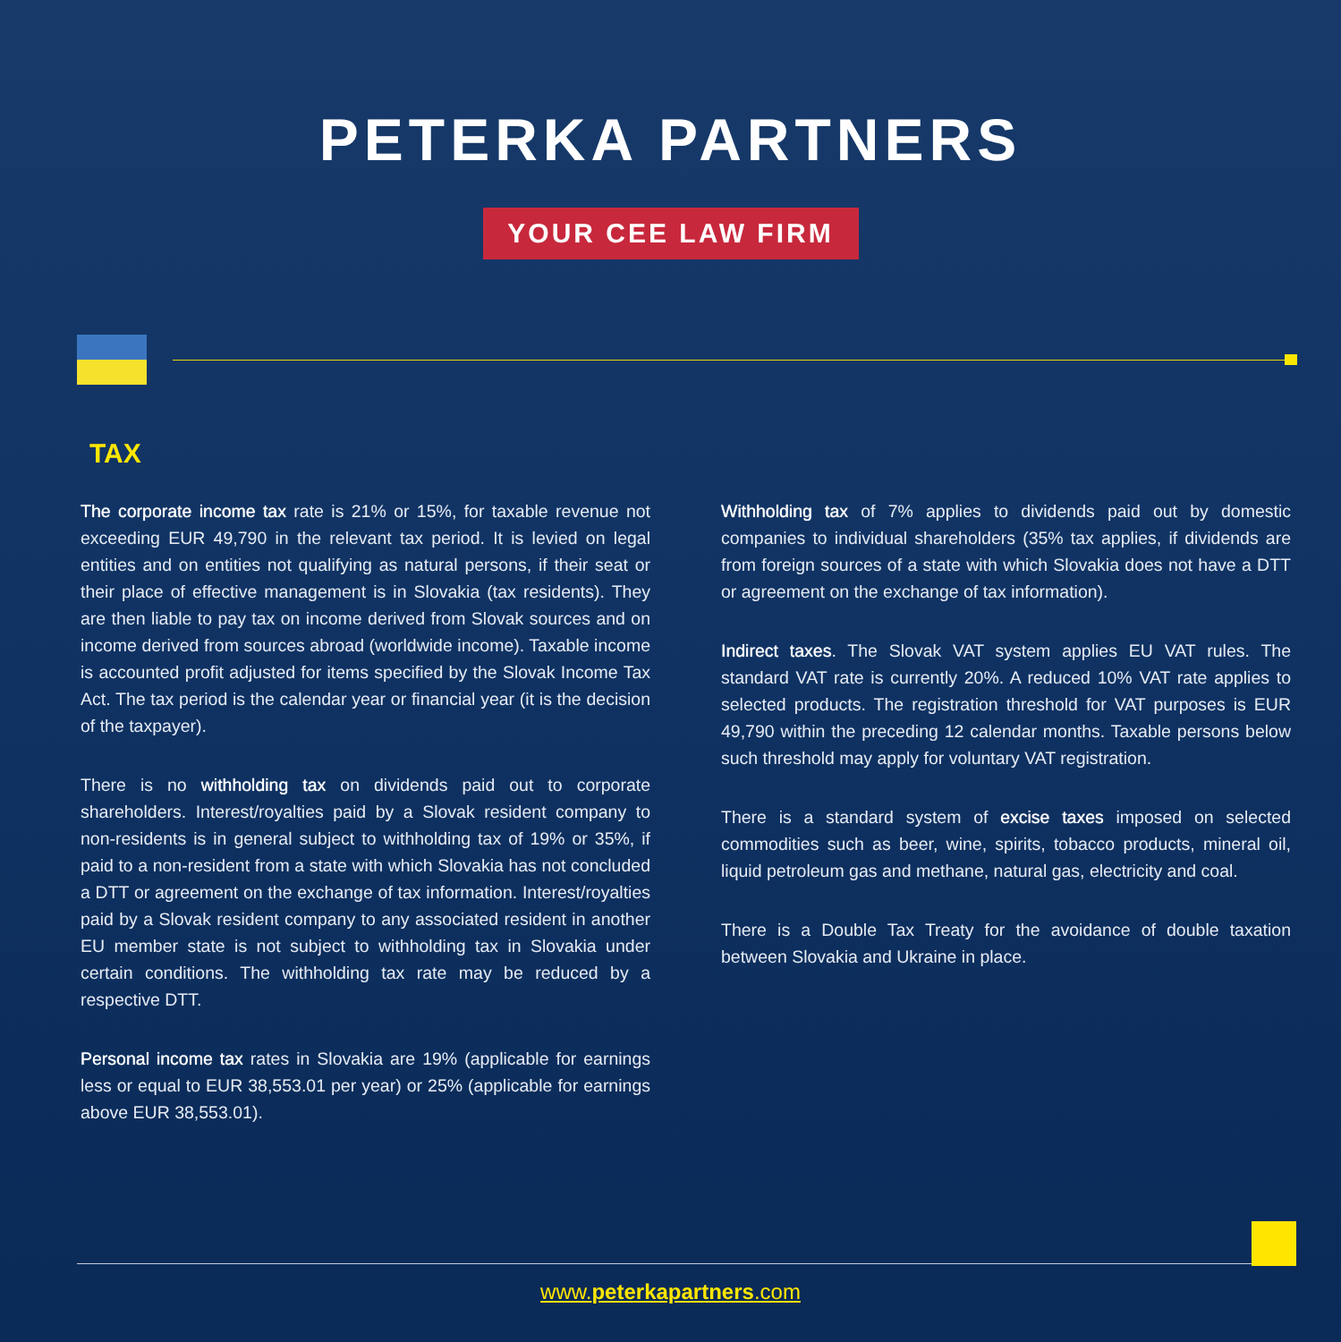PETERKA PARTNERS
YOUR CEE LAW FIRM
TAX
The corporate income tax rate is 21% or 15%, for taxable revenue not exceeding EUR 49,790 in the relevant tax period. It is levied on legal entities and on entities not qualifying as natural persons, if their seat or their place of effective management is in Slovakia (tax residents). They are then liable to pay tax on income derived from Slovak sources and on income derived from sources abroad (worldwide income). Taxable income is accounted profit adjusted for items specified by the Slovak Income Tax Act. The tax period is the calendar year or financial year (it is the decision of the taxpayer).
There is no withholding tax on dividends paid out to corporate shareholders. Interest/royalties paid by a Slovak resident company to non-residents is in general subject to withholding tax of 19% or 35%, if paid to a non-resident from a state with which Slovakia has not concluded a DTT or agreement on the exchange of tax information. Interest/royalties paid by a Slovak resident company to any associated resident in another EU member state is not subject to withholding tax in Slovakia under certain conditions. The withholding tax rate may be reduced by a respective DTT.
Personal income tax rates in Slovakia are 19% (applicable for earnings less or equal to EUR 38,553.01 per year) or 25% (applicable for earnings above EUR 38,553.01).
Withholding tax of 7% applies to dividends paid out by domestic companies to individual shareholders (35% tax applies, if dividends are from foreign sources of a state with which Slovakia does not have a DTT or agreement on the exchange of tax information).
Indirect taxes. The Slovak VAT system applies EU VAT rules. The standard VAT rate is currently 20%. A reduced 10% VAT rate applies to selected products. The registration threshold for VAT purposes is EUR 49,790 within the preceding 12 calendar months. Taxable persons below such threshold may apply for voluntary VAT registration.
There is a standard system of excise taxes imposed on selected commodities such as beer, wine, spirits, tobacco products, mineral oil, liquid petroleum gas and methane, natural gas, electricity and coal.
There is a Double Tax Treaty for the avoidance of double taxation between Slovakia and Ukraine in place.
www.peterkapartners.com